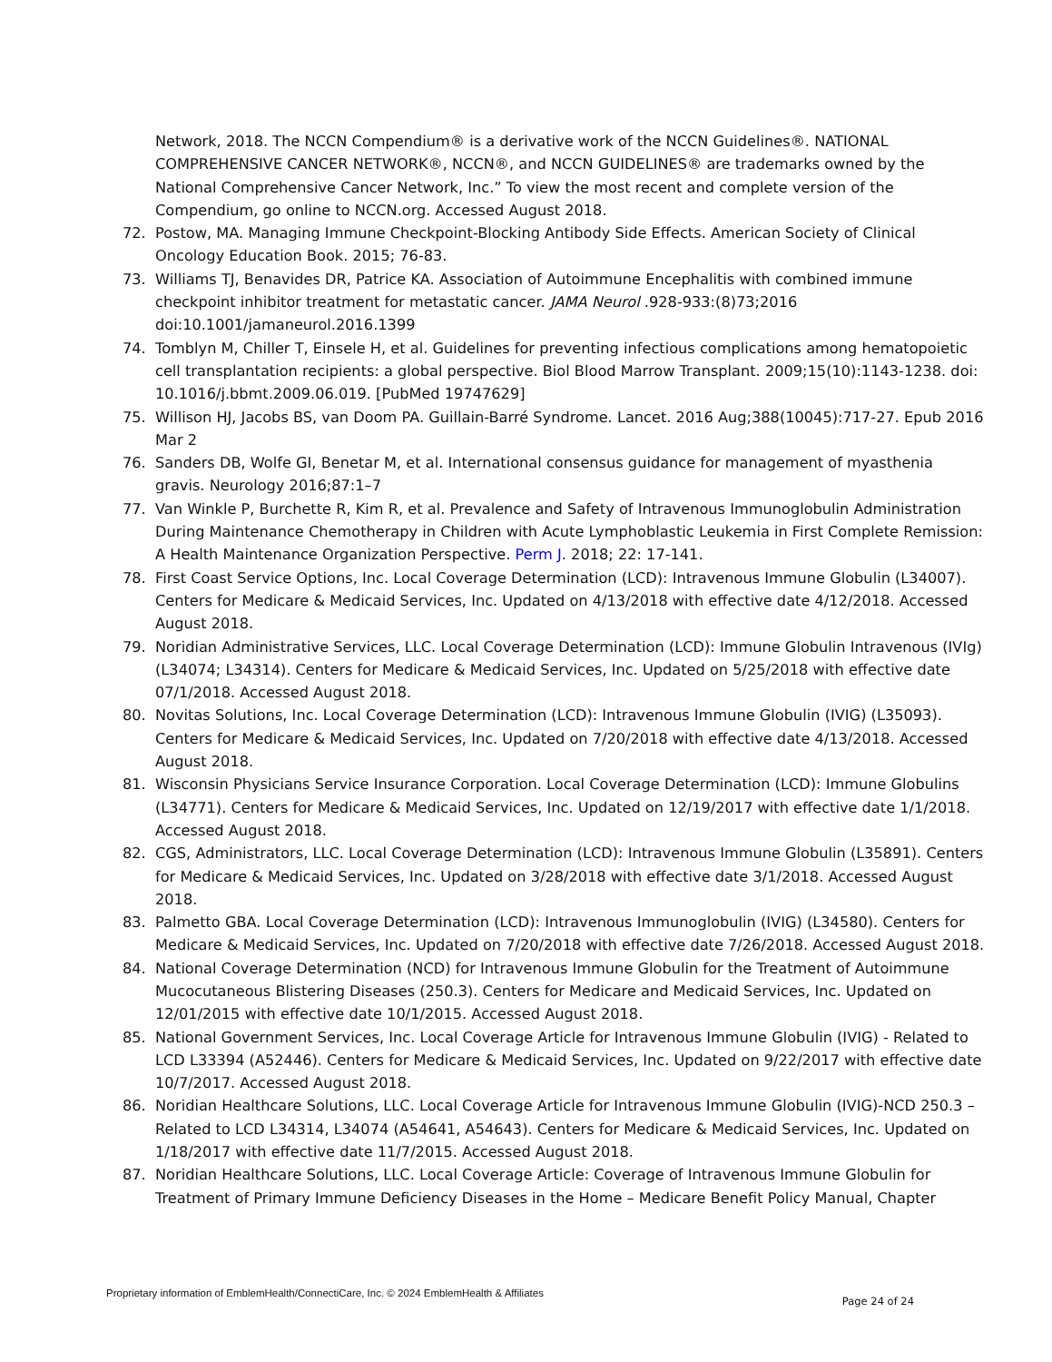Network, 2018. The NCCN Compendium® is a derivative work of the NCCN Guidelines®. NATIONAL COMPREHENSIVE CANCER NETWORK®, NCCN®, and NCCN GUIDELINES® are trademarks owned by the National Comprehensive Cancer Network, Inc.” To view the most recent and complete version of the Compendium, go online to NCCN.org. Accessed August 2018.
72. Postow, MA. Managing Immune Checkpoint-Blocking Antibody Side Effects. American Society of Clinical Oncology Education Book. 2015; 76-83.
73. Williams TJ, Benavides DR, Patrice KA. Association of Autoimmune Encephalitis with combined immune checkpoint inhibitor treatment for metastatic cancer. JAMA Neurol .928-933:(8)73;2016 doi:10.1001/jamaneurol.2016.1399
74. Tomblyn M, Chiller T, Einsele H, et al. Guidelines for preventing infectious complications among hematopoietic cell transplantation recipients: a global perspective. Biol Blood Marrow Transplant. 2009;15(10):1143-1238. doi: 10.1016/j.bbmt.2009.06.019. [PubMed 19747629]
75. Willison HJ, Jacobs BS, van Doom PA. Guillain-Barré Syndrome. Lancet. 2016 Aug;388(10045):717-27. Epub 2016 Mar 2
76. Sanders DB, Wolfe GI, Benetar M, et al. International consensus guidance for management of myasthenia gravis. Neurology 2016;87:1–7
77. Van Winkle P, Burchette R, Kim R, et al. Prevalence and Safety of Intravenous Immunoglobulin Administration During Maintenance Chemotherapy in Children with Acute Lymphoblastic Leukemia in First Complete Remission: A Health Maintenance Organization Perspective. Perm J. 2018; 22: 17-141.
78. First Coast Service Options, Inc. Local Coverage Determination (LCD): Intravenous Immune Globulin (L34007). Centers for Medicare & Medicaid Services, Inc. Updated on 4/13/2018 with effective date 4/12/2018. Accessed August 2018.
79. Noridian Administrative Services, LLC. Local Coverage Determination (LCD): Immune Globulin Intravenous (IVIg) (L34074; L34314). Centers for Medicare & Medicaid Services, Inc. Updated on 5/25/2018 with effective date 07/1/2018. Accessed August 2018.
80. Novitas Solutions, Inc. Local Coverage Determination (LCD): Intravenous Immune Globulin (IVIG) (L35093). Centers for Medicare & Medicaid Services, Inc. Updated on 7/20/2018 with effective date 4/13/2018. Accessed August 2018.
81. Wisconsin Physicians Service Insurance Corporation. Local Coverage Determination (LCD): Immune Globulins (L34771). Centers for Medicare & Medicaid Services, Inc. Updated on 12/19/2017 with effective date 1/1/2018. Accessed August 2018.
82. CGS, Administrators, LLC. Local Coverage Determination (LCD): Intravenous Immune Globulin (L35891). Centers for Medicare & Medicaid Services, Inc. Updated on 3/28/2018 with effective date 3/1/2018. Accessed August 2018.
83. Palmetto GBA. Local Coverage Determination (LCD): Intravenous Immunoglobulin (IVIG) (L34580). Centers for Medicare & Medicaid Services, Inc. Updated on 7/20/2018 with effective date 7/26/2018. Accessed August 2018.
84. National Coverage Determination (NCD) for Intravenous Immune Globulin for the Treatment of Autoimmune Mucocutaneous Blistering Diseases (250.3). Centers for Medicare and Medicaid Services, Inc. Updated on 12/01/2015 with effective date 10/1/2015. Accessed August 2018.
85. National Government Services, Inc. Local Coverage Article for Intravenous Immune Globulin (IVIG) - Related to LCD L33394 (A52446). Centers for Medicare & Medicaid Services, Inc. Updated on 9/22/2017 with effective date 10/7/2017. Accessed August 2018.
86. Noridian Healthcare Solutions, LLC. Local Coverage Article for Intravenous Immune Globulin (IVIG)-NCD 250.3 – Related to LCD L34314, L34074 (A54641, A54643). Centers for Medicare & Medicaid Services, Inc. Updated on 1/18/2017 with effective date 11/7/2015. Accessed August 2018.
87. Noridian Healthcare Solutions, LLC. Local Coverage Article: Coverage of Intravenous Immune Globulin for Treatment of Primary Immune Deficiency Diseases in the Home – Medicare Benefit Policy Manual, Chapter
Proprietary information of EmblemHealth/ConnectiCare, Inc. © 2024 EmblemHealth & Affiliates Page 24 of 24